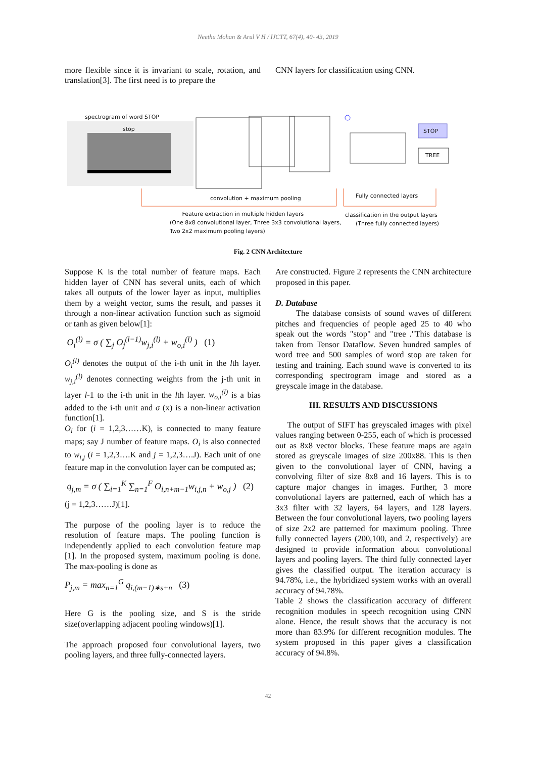Neethu Mohan & Arul V H / IJCTT, 67(4), 40- 43, 2019
more flexible since it is invariant to scale, rotation, and translation[3]. The first need is to prepare the
CNN layers for classification using CNN.
spectrogram of word STOP
stop STOP
TREE
convolution + maximum pooling Fully connected layers
Feature extraction in multiple hidden layers
(One 8x8 convolutional layer, Three 3x3 convolutional layers,
Two 2x2 maximum pooling layers)
classification in the output layers
(Three fully connected layers)
Fig. 2 CNN Architecture
Suppose K is the total number of feature maps. Each hidden layer of CNN has several units, each of which takes all outputs of the lower layer as input, multiplies them by a weight vector, sums the result, and passes it through a non-linear activation function such as sigmoid or tanh as given below[1]:
O<sub>i</sub><sup>(l)</sup> = σ ( ∑<sub>j</sub> O<sub>j</sub><sup>(l−1)</sup>w<sub>j,i</sub><sup>(l)</sup> + w<sub>o,i</sub><sup>(l)</sup> ) (1)
O<sub>i</sub><sup>(l)</sup> denotes the output of the i-th unit in the lth layer. w<sub>j,i</sub><sup>(l)</sup> denotes connecting weights from the j-th unit in layer l-1 to the i-th unit in the lth layer. w<sub>o,i</sub><sup>(l)</sup> is a bias added to the i-th unit and σ (x) is a non-linear activation function[1].
O<sub>i</sub> for (i = 1,2,3……K), is connected to many feature maps; say J number of feature maps. O<sub>i</sub> is also connected to w<sub>i,j</sub> (i = 1,2,3….K and j = 1,2,3….J). Each unit of one feature map in the convolution layer can be computed as;
q<sub>j,m</sub> = σ ( ∑<sub>i=1</sub><sup>K</sup> ∑<sub>n=1</sub><sup>F</sup> O<sub>i,n+m−1</sub>w<sub>i,j,n</sub> + w<sub>o,j</sub> ) (2)
(j = 1,2,3……J)[1].
The purpose of the pooling layer is to reduce the resolution of feature maps. The pooling function is independently applied to each convolution feature map [1]. In the proposed system, maximum pooling is done. The max-pooling is done as
P<sub>j,m</sub> = max<sub>n=1</sub><sup>G</sup> q<sub>i,(m−1)∗s+n</sub> (3)
Here G is the pooling size, and S is the stride size(overlapping adjacent pooling windows)[1].
The approach proposed four convolutional layers, two pooling layers, and three fully-connected layers.
Are constructed. Figure 2 represents the CNN architecture proposed in this paper.
D. Database
The database consists of sound waves of different pitches and frequencies of people aged 25 to 40 who speak out the words "stop" and "tree ."This database is taken from Tensor Dataflow. Seven hundred samples of word tree and 500 samples of word stop are taken for testing and training. Each sound wave is converted to its corresponding spectrogram image and stored as a greyscale image in the database.
III. RESULTS AND DISCUSSIONS
The output of SIFT has greyscaled images with pixel values ranging between 0-255, each of which is processed out as 8x8 vector blocks. These feature maps are again stored as greyscale images of size 200x88. This is then given to the convolutional layer of CNN, having a convolving filter of size 8x8 and 16 layers. This is to capture major changes in images. Further, 3 more convolutional layers are patterned, each of which has a 3x3 filter with 32 layers, 64 layers, and 128 layers. Between the four convolutional layers, two pooling layers of size 2x2 are patterned for maximum pooling. Three fully connected layers (200,100, and 2, respectively) are designed to provide information about convolutional layers and pooling layers. The third fully connected layer gives the classified output. The iteration accuracy is 94.78%, i.e., the hybridized system works with an overall accuracy of 94.78%.
Table 2 shows the classification accuracy of different recognition modules in speech recognition using CNN alone. Hence, the result shows that the accuracy is not more than 83.9% for different recognition modules. The system proposed in this paper gives a classification accuracy of 94.8%.
42